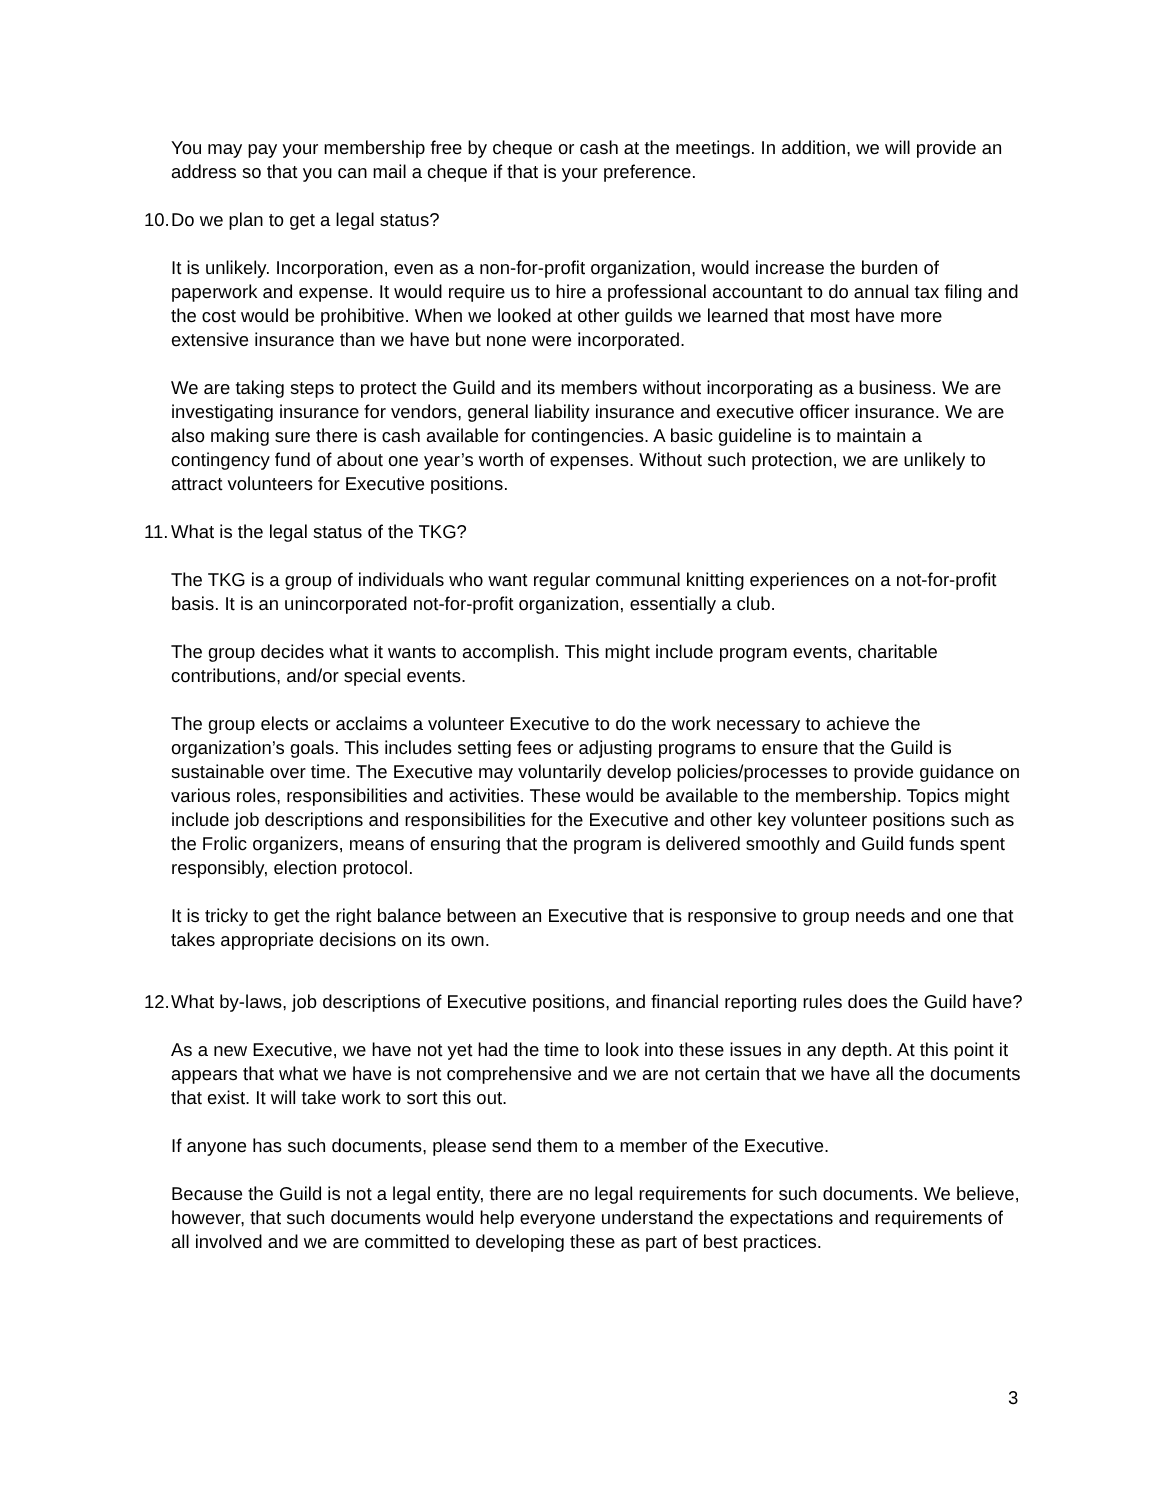You may pay your membership free by cheque or cash at the meetings. In addition, we will provide an address so that you can mail a cheque if that is your preference.
10. Do we plan to get a legal status?
It is unlikely. Incorporation, even as a non-for-profit organization, would increase the burden of paperwork and expense. It would require us to hire a professional accountant to do annual tax filing and the cost would be prohibitive. When we looked at other guilds we learned that most have more extensive insurance than we have but none were incorporated.
We are taking steps to protect the Guild and its members without incorporating as a business. We are investigating insurance for vendors, general liability insurance and executive officer insurance. We are also making sure there is cash available for contingencies. A basic guideline is to maintain a contingency fund of about one year’s worth of expenses. Without such protection, we are unlikely to attract volunteers for Executive positions.
11. What is the legal status of the TKG?
The TKG is a group of individuals who want regular communal knitting experiences on a not-for-profit basis. It is an unincorporated not-for-profit organization, essentially a club.
The group decides what it wants to accomplish. This might include program events, charitable contributions, and/or special events.
The group elects or acclaims a volunteer Executive to do the work necessary to achieve the organization’s goals. This includes setting fees or adjusting programs to ensure that the Guild is sustainable over time. The Executive may voluntarily develop policies/processes to provide guidance on various roles, responsibilities and activities. These would be available to the membership. Topics might include job descriptions and responsibilities for the Executive and other key volunteer positions such as the Frolic organizers, means of ensuring that the program is delivered smoothly and Guild funds spent responsibly, election protocol.
It is tricky to get the right balance between an Executive that is responsive to group needs and one that takes appropriate decisions on its own.
12. What by-laws, job descriptions of Executive positions, and financial reporting rules does the Guild have?
As a new Executive, we have not yet had the time to look into these issues in any depth. At this point it appears that what we have is not comprehensive and we are not certain that we have all the documents that exist. It will take work to sort this out.
If anyone has such documents, please send them to a member of the Executive.
Because the Guild is not a legal entity, there are no legal requirements for such documents. We believe, however, that such documents would help everyone understand the expectations and requirements of all involved and we are committed to developing these as part of best practices.
3